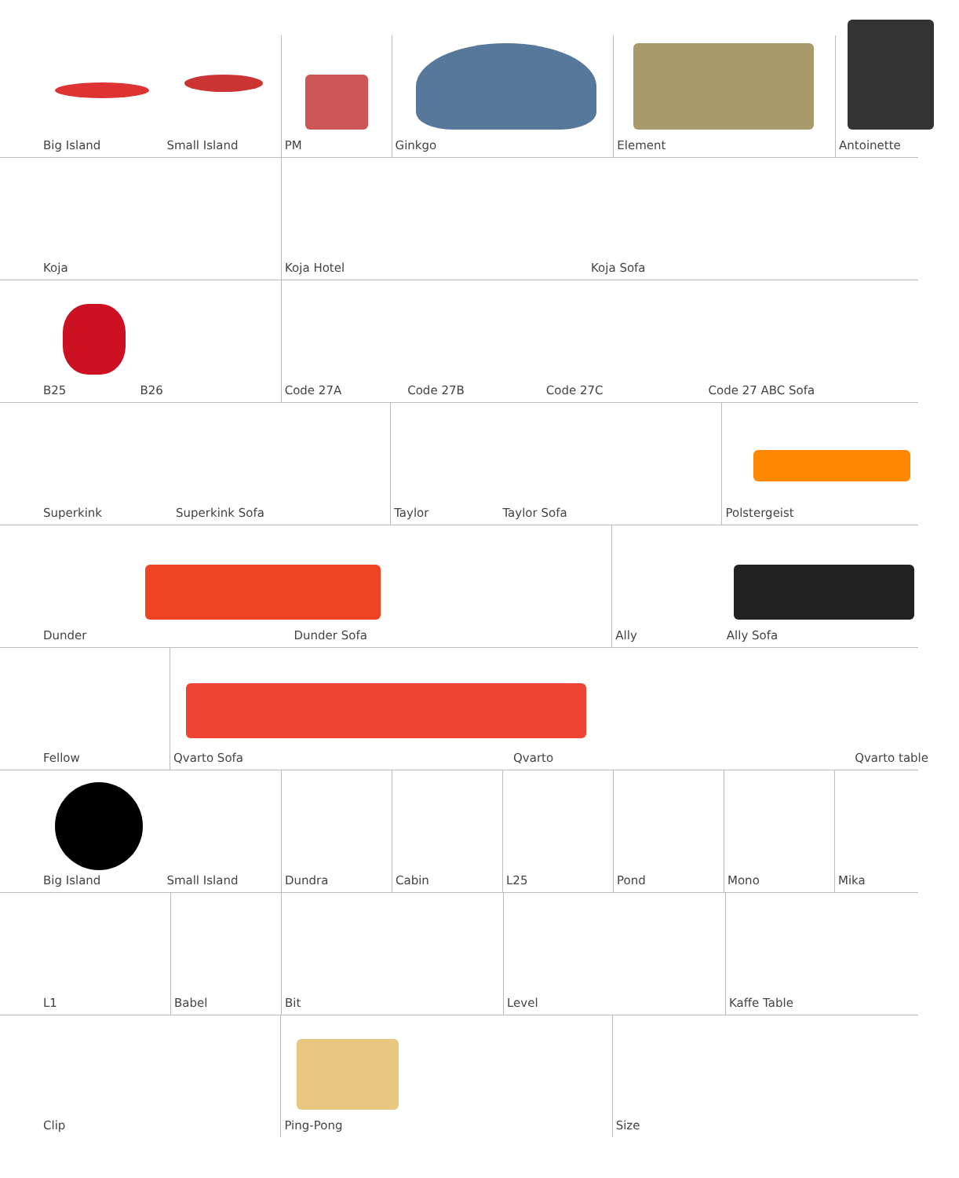Big Island Small Island PM Ginkgo Element Antoinette
Koja Koja Hotel Koja Sofa
B25 B26 Code 27A Code 27B Code 27C Code 27 ABC Sofa
Superkink Superkink Sofa Taylor Taylor Sofa Polstergeist
Dunder Dunder Sofa Ally Ally Sofa
Fellow Qvarto Sofa Qvarto Qvarto table
Big Island Small Island Dundra Cabin L25 Pond Mono Mika
L1 Babel Bit Level Kaffe Table
Clip Ping-Pong Size